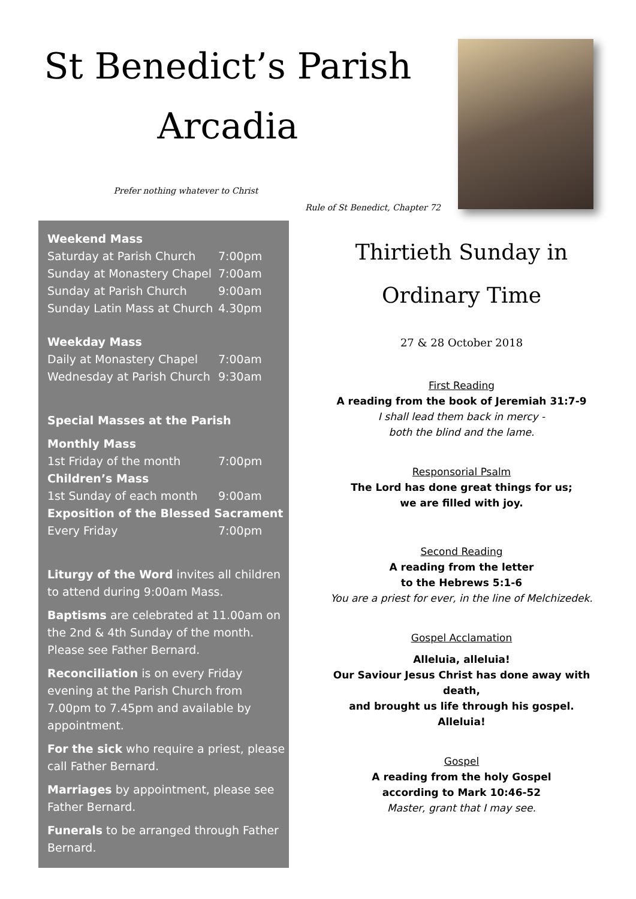St Benedict’s Parish
Arcadia
Prefer nothing whatever to Christ
Rule of St Benedict, Chapter 72
Weekend Mass
Saturday at Parish Church 7:00pm
Sunday at Monastery Chapel 7:00am
Sunday at Parish Church 9:00am
Sunday Latin Mass at Church 4.30pm
Weekday Mass
Daily at Monastery Chapel 7:00am
Wednesday at Parish Church 9:30am
Special Masses at the Parish
Monthly Mass
1st Friday of the month 7:00pm
Children’s Mass
1st Sunday of each month 9:00am
Exposition of the Blessed Sacrament
Every Friday 7:00pm
Liturgy of the Word invites all children to attend during 9:00am Mass.
Baptisms are celebrated at 11.00am on the 2nd & 4th Sunday of the month. Please see Father Bernard.
Reconciliation is on every Friday evening at the Parish Church from 7.00pm to 7.45pm and available by appointment.
For the sick who require a priest, please call Father Bernard.
Marriages by appointment, please see Father Bernard.
Funerals to be arranged through Father Bernard.
Thirtieth Sunday in
Ordinary Time
27 & 28 October 2018
First Reading
A reading from the book of Jeremiah 31:7-9
I shall lead them back in mercy -
both the blind and the lame.
Responsorial Psalm
The Lord has done great things for us;
we are filled with joy.
Second Reading
A reading from the letter
to the Hebrews 5:1-6
You are a priest for ever, in the line of Melchizedek.
Gospel Acclamation
Alleluia, alleluia!
Our Saviour Jesus Christ has done away with death,
and brought us life through his gospel.
Alleluia!
Gospel
A reading from the holy Gospel
according to Mark 10:46-52
Master, grant that I may see.